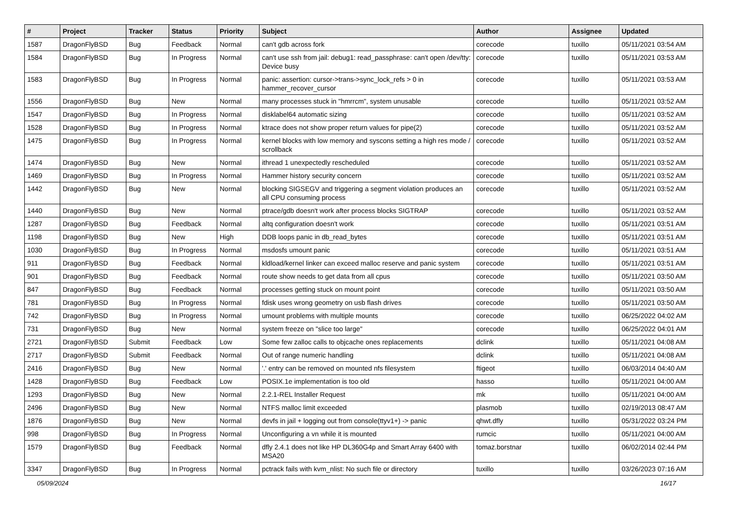| # | Project | Tracker | Status | Priority | Subject | Author | Assignee | Updated |
| --- | --- | --- | --- | --- | --- | --- | --- | --- |
| 1587 | DragonFlyBSD | Bug | Feedback | Normal | can't gdb across fork | corecode | tuxillo | 05/11/2021 03:54 AM |
| 1584 | DragonFlyBSD | Bug | In Progress | Normal | can't use ssh from jail: debug1: read_passphrase: can't open /dev/tty: Device busy | corecode | tuxillo | 05/11/2021 03:53 AM |
| 1583 | DragonFlyBSD | Bug | In Progress | Normal | panic: assertion: cursor->trans->sync_lock_refs > 0 in hammer_recover_cursor | corecode | tuxillo | 05/11/2021 03:53 AM |
| 1556 | DragonFlyBSD | Bug | New | Normal | many processes stuck in "hmrrcm", system unusable | corecode | tuxillo | 05/11/2021 03:52 AM |
| 1547 | DragonFlyBSD | Bug | In Progress | Normal | disklabel64 automatic sizing | corecode | tuxillo | 05/11/2021 03:52 AM |
| 1528 | DragonFlyBSD | Bug | In Progress | Normal | ktrace does not show proper return values for pipe(2) | corecode | tuxillo | 05/11/2021 03:52 AM |
| 1475 | DragonFlyBSD | Bug | In Progress | Normal | kernel blocks with low memory and syscons setting a high res mode / scrollback | corecode | tuxillo | 05/11/2021 03:52 AM |
| 1474 | DragonFlyBSD | Bug | New | Normal | ithread 1 unexpectedly rescheduled | corecode | tuxillo | 05/11/2021 03:52 AM |
| 1469 | DragonFlyBSD | Bug | In Progress | Normal | Hammer history security concern | corecode | tuxillo | 05/11/2021 03:52 AM |
| 1442 | DragonFlyBSD | Bug | New | Normal | blocking SIGSEGV and triggering a segment violation produces an all CPU consuming process | corecode | tuxillo | 05/11/2021 03:52 AM |
| 1440 | DragonFlyBSD | Bug | New | Normal | ptrace/gdb doesn't work after process blocks SIGTRAP | corecode | tuxillo | 05/11/2021 03:52 AM |
| 1287 | DragonFlyBSD | Bug | Feedback | Normal | altq configuration doesn't work | corecode | tuxillo | 05/11/2021 03:51 AM |
| 1198 | DragonFlyBSD | Bug | New | High | DDB loops panic in db_read_bytes | corecode | tuxillo | 05/11/2021 03:51 AM |
| 1030 | DragonFlyBSD | Bug | In Progress | Normal | msdosfs umount panic | corecode | tuxillo | 05/11/2021 03:51 AM |
| 911 | DragonFlyBSD | Bug | Feedback | Normal | kldload/kernel linker can exceed malloc reserve and panic system | corecode | tuxillo | 05/11/2021 03:51 AM |
| 901 | DragonFlyBSD | Bug | Feedback | Normal | route show needs to get data from all cpus | corecode | tuxillo | 05/11/2021 03:50 AM |
| 847 | DragonFlyBSD | Bug | Feedback | Normal | processes getting stuck on mount point | corecode | tuxillo | 05/11/2021 03:50 AM |
| 781 | DragonFlyBSD | Bug | In Progress | Normal | fdisk uses wrong geometry on usb flash drives | corecode | tuxillo | 05/11/2021 03:50 AM |
| 742 | DragonFlyBSD | Bug | In Progress | Normal | umount problems with multiple mounts | corecode | tuxillo | 06/25/2022 04:02 AM |
| 731 | DragonFlyBSD | Bug | New | Normal | system freeze on "slice too large" | corecode | tuxillo | 06/25/2022 04:01 AM |
| 2721 | DragonFlyBSD | Submit | Feedback | Low | Some few zalloc calls to objcache ones replacements | dclink | tuxillo | 05/11/2021 04:08 AM |
| 2717 | DragonFlyBSD | Submit | Feedback | Normal | Out of range numeric handling | dclink | tuxillo | 05/11/2021 04:08 AM |
| 2416 | DragonFlyBSD | Bug | New | Normal | '.' entry can be removed on mounted nfs filesystem | ftigeot | tuxillo | 06/03/2014 04:40 AM |
| 1428 | DragonFlyBSD | Bug | Feedback | Low | POSIX.1e implementation is too old | hasso | tuxillo | 05/11/2021 04:00 AM |
| 1293 | DragonFlyBSD | Bug | New | Normal | 2.2.1-REL Installer Request | mk | tuxillo | 05/11/2021 04:00 AM |
| 2496 | DragonFlyBSD | Bug | New | Normal | NTFS malloc limit exceeded | plasmob | tuxillo | 02/19/2013 08:47 AM |
| 1876 | DragonFlyBSD | Bug | New | Normal | devfs in jail + logging out from console(ttyv1+) -> panic | qhwt.dfly | tuxillo | 05/31/2022 03:24 PM |
| 998 | DragonFlyBSD | Bug | In Progress | Normal | Unconfiguring a vn while it is mounted | rumcic | tuxillo | 05/11/2021 04:00 AM |
| 1579 | DragonFlyBSD | Bug | Feedback | Normal | dfly 2.4.1 does not like HP DL360G4p and Smart Array 6400 with MSA20 | tomaz.borstnar | tuxillo | 06/02/2014 02:44 PM |
| 3347 | DragonFlyBSD | Bug | In Progress | Normal | pctrack fails with kvm_nlist: No such file or directory | tuxillo | tuxillo | 03/26/2023 07:16 AM |
05/09/2024 16/17